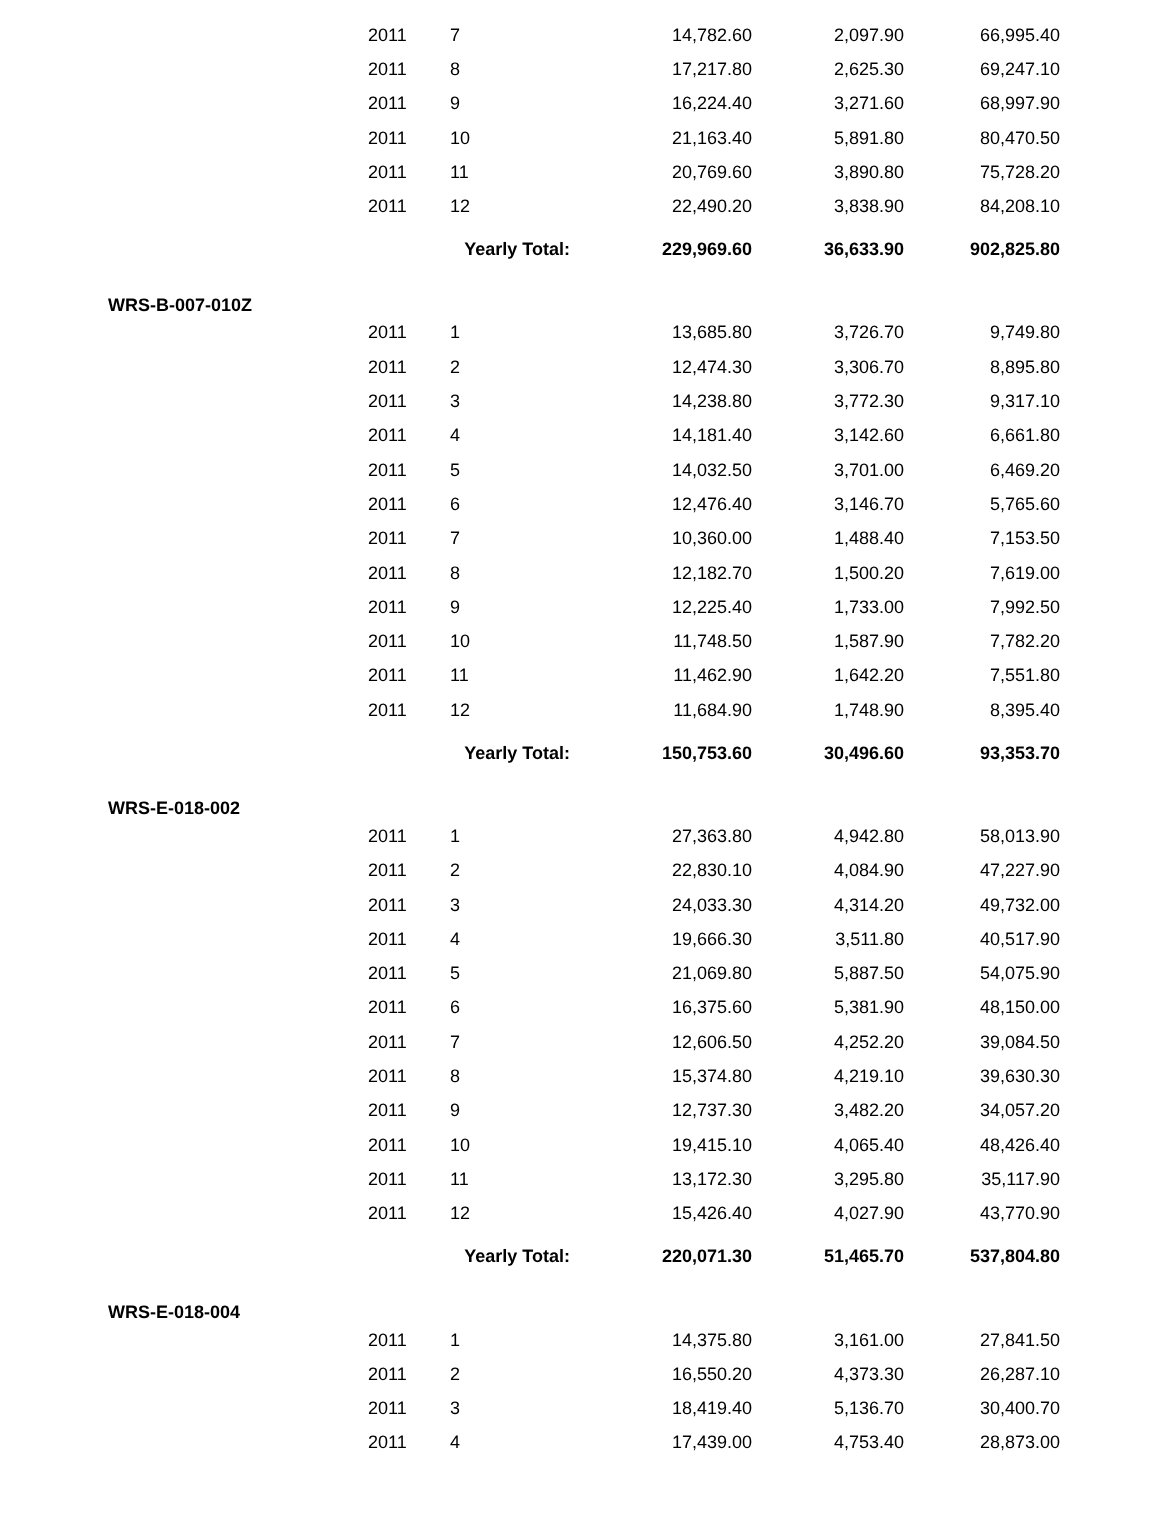| | 2011 | 7 | 14,782.60 | 2,097.90 | 66,995.40 |
| | 2011 | 8 | 17,217.80 | 2,625.30 | 69,247.10 |
| | 2011 | 9 | 16,224.40 | 3,271.60 | 68,997.90 |
| | 2011 | 10 | 21,163.40 | 5,891.80 | 80,470.50 |
| | 2011 | 11 | 20,769.60 | 3,890.80 | 75,728.20 |
| | 2011 | 12 | 22,490.20 | 3,838.90 | 84,208.10 |
| | | Yearly Total: | 229,969.60 | 36,633.90 | 902,825.80 |
| WRS-B-007-010Z | | | | | |
| | 2011 | 1 | 13,685.80 | 3,726.70 | 9,749.80 |
| | 2011 | 2 | 12,474.30 | 3,306.70 | 8,895.80 |
| | 2011 | 3 | 14,238.80 | 3,772.30 | 9,317.10 |
| | 2011 | 4 | 14,181.40 | 3,142.60 | 6,661.80 |
| | 2011 | 5 | 14,032.50 | 3,701.00 | 6,469.20 |
| | 2011 | 6 | 12,476.40 | 3,146.70 | 5,765.60 |
| | 2011 | 7 | 10,360.00 | 1,488.40 | 7,153.50 |
| | 2011 | 8 | 12,182.70 | 1,500.20 | 7,619.00 |
| | 2011 | 9 | 12,225.40 | 1,733.00 | 7,992.50 |
| | 2011 | 10 | 11,748.50 | 1,587.90 | 7,782.20 |
| | 2011 | 11 | 11,462.90 | 1,642.20 | 7,551.80 |
| | 2011 | 12 | 11,684.90 | 1,748.90 | 8,395.40 |
| | | Yearly Total: | 150,753.60 | 30,496.60 | 93,353.70 |
| WRS-E-018-002 | | | | | |
| | 2011 | 1 | 27,363.80 | 4,942.80 | 58,013.90 |
| | 2011 | 2 | 22,830.10 | 4,084.90 | 47,227.90 |
| | 2011 | 3 | 24,033.30 | 4,314.20 | 49,732.00 |
| | 2011 | 4 | 19,666.30 | 3,511.80 | 40,517.90 |
| | 2011 | 5 | 21,069.80 | 5,887.50 | 54,075.90 |
| | 2011 | 6 | 16,375.60 | 5,381.90 | 48,150.00 |
| | 2011 | 7 | 12,606.50 | 4,252.20 | 39,084.50 |
| | 2011 | 8 | 15,374.80 | 4,219.10 | 39,630.30 |
| | 2011 | 9 | 12,737.30 | 3,482.20 | 34,057.20 |
| | 2011 | 10 | 19,415.10 | 4,065.40 | 48,426.40 |
| | 2011 | 11 | 13,172.30 | 3,295.80 | 35,117.90 |
| | 2011 | 12 | 15,426.40 | 4,027.90 | 43,770.90 |
| | | Yearly Total: | 220,071.30 | 51,465.70 | 537,804.80 |
| WRS-E-018-004 | | | | | |
| | 2011 | 1 | 14,375.80 | 3,161.00 | 27,841.50 |
| | 2011 | 2 | 16,550.20 | 4,373.30 | 26,287.10 |
| | 2011 | 3 | 18,419.40 | 5,136.70 | 30,400.70 |
| | 2011 | 4 | 17,439.00 | 4,753.40 | 28,873.00 |